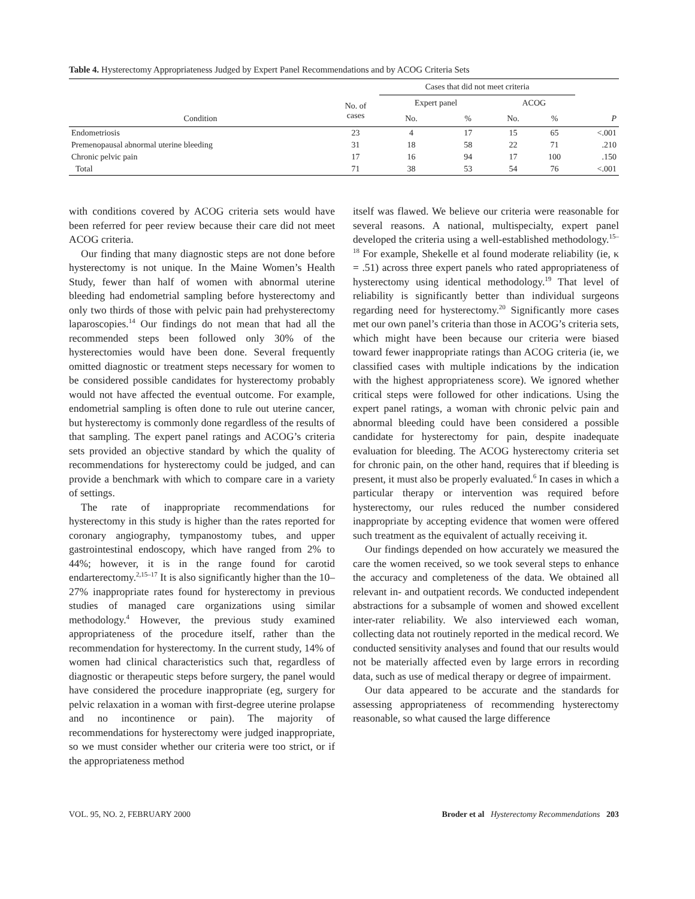Table 4. Hysterectomy Appropriateness Judged by Expert Panel Recommendations and by ACOG Criteria Sets
| | | Cases that did not meet criteria | | | | |
| --- | --- | --- | --- | --- | --- | --- |
| Condition | No. of cases | Expert panel | | ACOG | | |
| | | No. | % | No. | % | P |
| Endometriosis | 23 | 4 | 17 | 15 | 65 | <.001 |
| Premenopausal abnormal uterine bleeding | 31 | 18 | 58 | 22 | 71 | .210 |
| Chronic pelvic pain | 17 | 16 | 94 | 17 | 100 | .150 |
| Total | 71 | 38 | 53 | 54 | 76 | <.001 |
with conditions covered by ACOG criteria sets would have been referred for peer review because their care did not meet ACOG criteria.
Our finding that many diagnostic steps are not done before hysterectomy is not unique. In the Maine Women’s Health Study, fewer than half of women with abnormal uterine bleeding had endometrial sampling before hysterectomy and only two thirds of those with pelvic pain had prehysterectomy laparoscopies.<sup>14</sup> Our findings do not mean that had all the recommended steps been followed only 30% of the hysterectomies would have been done. Several frequently omitted diagnostic or treatment steps necessary for women to be considered possible candidates for hysterectomy probably would not have affected the eventual outcome. For example, endometrial sampling is often done to rule out uterine cancer, but hysterectomy is commonly done regardless of the results of that sampling. The expert panel ratings and ACOG’s criteria sets provided an objective standard by which the quality of recommendations for hysterectomy could be judged, and can provide a benchmark with which to compare care in a variety of settings.
The rate of inappropriate recommendations for hysterectomy in this study is higher than the rates reported for coronary angiography, tympanostomy tubes, and upper gastrointestinal endoscopy, which have ranged from 2% to 44%; however, it is in the range found for carotid endarterectomy.<sup>2,15–17</sup> It is also significantly higher than the 10–27% inappropriate rates found for hysterectomy in previous studies of managed care organizations using similar methodology.<sup>4</sup> However, the previous study examined appropriateness of the procedure itself, rather than the recommendation for hysterectomy. In the current study, 14% of women had clinical characteristics such that, regardless of diagnostic or therapeutic steps before surgery, the panel would have considered the procedure inappropriate (eg, surgery for pelvic relaxation in a woman with first-degree uterine prolapse and no incontinence or pain). The majority of recommendations for hysterectomy were judged inappropriate, so we must consider whether our criteria were too strict, or if the appropriateness method
itself was flawed. We believe our criteria were reasonable for several reasons. A national, multispecialty, expert panel developed the criteria using a well-established methodology.<sup>15–18</sup> For example, Shekelle et al found moderate reliability (ie, κ = .51) across three expert panels who rated appropriateness of hysterectomy using identical methodology.<sup>19</sup> That level of reliability is significantly better than individual surgeons regarding need for hysterectomy.<sup>20</sup> Significantly more cases met our own panel’s criteria than those in ACOG’s criteria sets, which might have been because our criteria were biased toward fewer inappropriate ratings than ACOG criteria (ie, we classified cases with multiple indications by the indication with the highest appropriateness score). We ignored whether critical steps were followed for other indications. Using the expert panel ratings, a woman with chronic pelvic pain and abnormal bleeding could have been considered a possible candidate for hysterectomy for pain, despite inadequate evaluation for bleeding. The ACOG hysterectomy criteria set for chronic pain, on the other hand, requires that if bleeding is present, it must also be properly evaluated.<sup>6</sup> In cases in which a particular therapy or intervention was required before hysterectomy, our rules reduced the number considered inappropriate by accepting evidence that women were offered such treatment as the equivalent of actually receiving it.
Our findings depended on how accurately we measured the care the women received, so we took several steps to enhance the accuracy and completeness of the data. We obtained all relevant in- and outpatient records. We conducted independent abstractions for a subsample of women and showed excellent inter-rater reliability. We also interviewed each woman, collecting data not routinely reported in the medical record. We conducted sensitivity analyses and found that our results would not be materially affected even by large errors in recording data, such as use of medical therapy or degree of impairment.
Our data appeared to be accurate and the standards for assessing appropriateness of recommending hysterectomy reasonable, so what caused the large difference
VOL. 95, NO. 2, FEBRUARY 2000 Broder et al Hysterectomy Recommendations 203